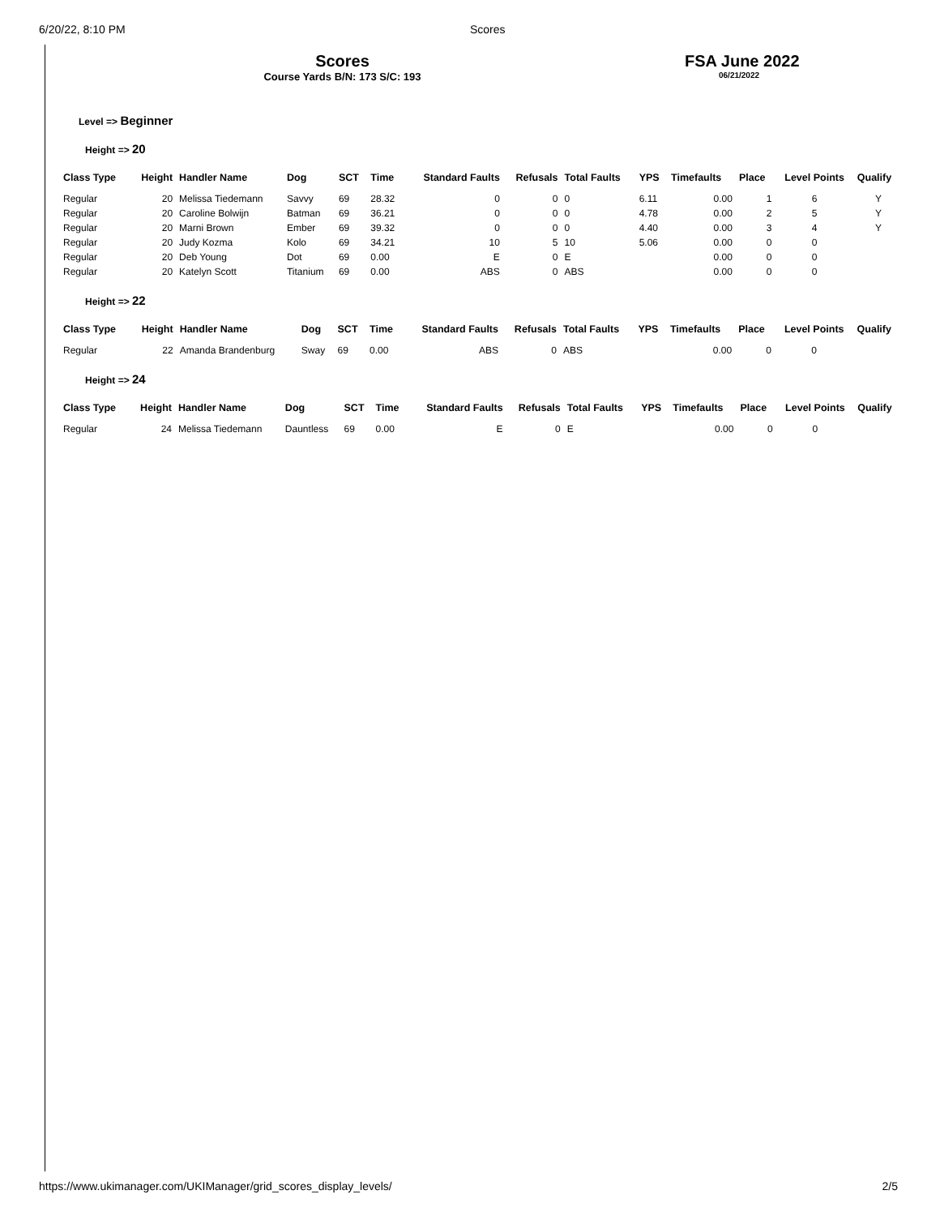6/20/22, 8:10 PM Scores
Scores
Course Yards B/N: 173 S/C: 193
FSA June 2022
06/21/2022
Level => Beginner
Height => 20
| Class Type | Height | Handler Name | Dog | SCT | Time | Standard Faults | Refusals | Total Faults | YPS | Timefaults | Place | Level Points | Qualify |
| --- | --- | --- | --- | --- | --- | --- | --- | --- | --- | --- | --- | --- | --- |
| Regular | 20 | Melissa Tiedemann | Savvy | 69 | 28.32 | 0 | 0 | 0 | 6.11 | 0.00 | 1 | 6 | Y |
| Regular | 20 | Caroline Bolwijn | Batman | 69 | 36.21 | 0 | 0 | 0 | 4.78 | 0.00 | 2 | 5 | Y |
| Regular | 20 | Marni Brown | Ember | 69 | 39.32 | 0 | 0 | 0 | 4.40 | 0.00 | 3 | 4 | Y |
| Regular | 20 | Judy Kozma | Kolo | 69 | 34.21 | 10 | 5 | 10 | 5.06 | 0.00 | 0 | 0 | |
| Regular | 20 | Deb Young | Dot | 69 | 0.00 | E | 0 | E | | 0.00 | 0 | 0 | |
| Regular | 20 | Katelyn Scott | Titanium | 69 | 0.00 | ABS | 0 | ABS | | 0.00 | 0 | 0 | |
Height => 22
| Class Type | Height | Handler Name | Dog | SCT | Time | Standard Faults | Refusals | Total Faults | YPS | Timefaults | Place | Level Points | Qualify |
| --- | --- | --- | --- | --- | --- | --- | --- | --- | --- | --- | --- | --- | --- |
| Regular | 22 | Amanda Brandenburg | Sway | 69 | 0.00 | ABS | 0 | ABS | | 0.00 | 0 | 0 | |
Height => 24
| Class Type | Height | Handler Name | Dog | SCT | Time | Standard Faults | Refusals | Total Faults | YPS | Timefaults | Place | Level Points | Qualify |
| --- | --- | --- | --- | --- | --- | --- | --- | --- | --- | --- | --- | --- | --- |
| Regular | 24 | Melissa Tiedemann | Dauntless | 69 | 0.00 | E | 0 | E | | 0.00 | 0 | 0 | |
https://www.ukimanager.com/UKIManager/grid_scores_display_levels/ 2/5